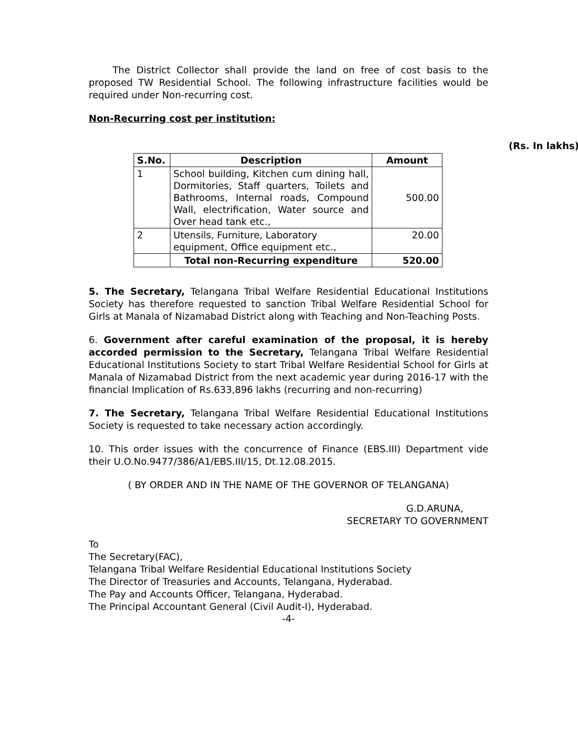The District Collector shall provide the land on free of cost basis to the proposed TW Residential School. The following infrastructure facilities would be required under Non-recurring cost.
Non-Recurring cost per institution:
(Rs. In lakhs)
| S.No. | Description | Amount |
| --- | --- | --- |
| 1 | School building, Kitchen cum dining hall, Dormitories, Staff quarters, Toilets and Bathrooms, Internal roads, Compound Wall, electrification, Water source and Over head tank etc., | 500.00 |
| 2 | Utensils, Furniture, Laboratory equipment, Office equipment etc., | 20.00 |
| | Total non-Recurring expenditure | 520.00 |
5. The Secretary, Telangana Tribal Welfare Residential Educational Institutions Society has therefore requested to sanction Tribal Welfare Residential School for Girls at Manala of Nizamabad District along with Teaching and Non-Teaching Posts.
6. Government after careful examination of the proposal, it is hereby accorded permission to the Secretary, Telangana Tribal Welfare Residential Educational Institutions Society to start Tribal Welfare Residential School for Girls at Manala of Nizamabad District from the next academic year during 2016-17 with the financial Implication of Rs.633,896 lakhs (recurring and non-recurring)
7. The Secretary, Telangana Tribal Welfare Residential Educational Institutions Society is requested to take necessary action accordingly.
10. This order issues with the concurrence of Finance (EBS.III) Department vide their U.O.No.9477/386/A1/EBS.III/15, Dt.12.08.2015.
( BY ORDER AND IN THE NAME OF THE GOVERNOR OF TELANGANA)
G.D.ARUNA,
SECRETARY TO GOVERNMENT
To
The Secretary(FAC),
Telangana Tribal Welfare Residential Educational Institutions Society
The Director of Treasuries and Accounts, Telangana, Hyderabad.
The Pay and Accounts Officer, Telangana, Hyderabad.
The Principal Accountant General (Civil Audit-I), Hyderabad.
-4-